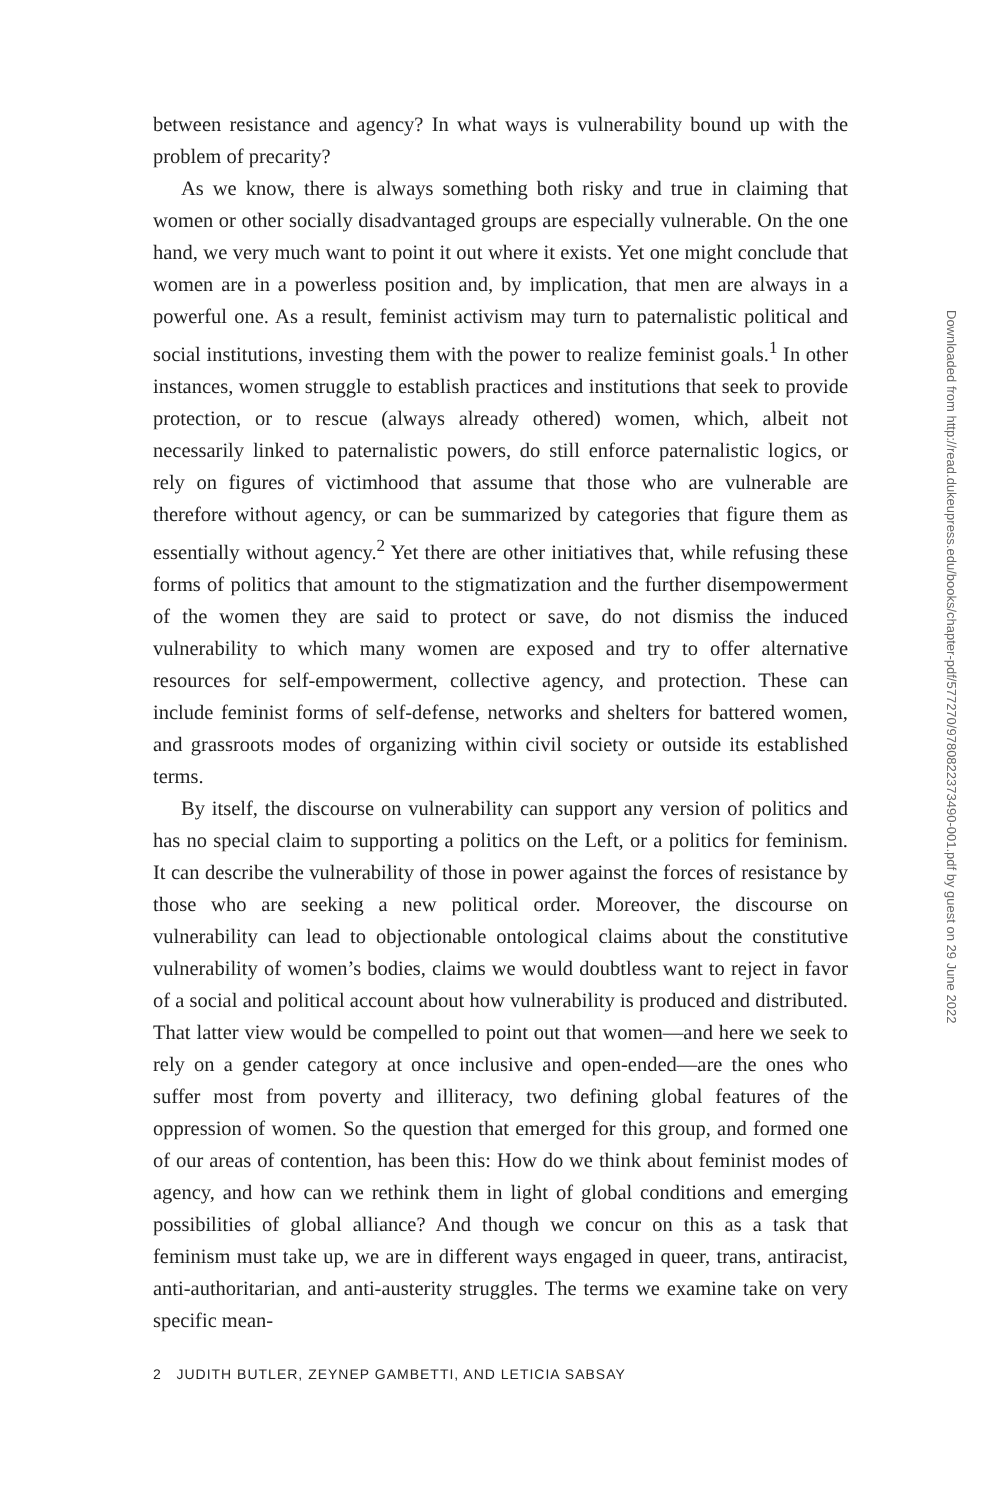between resistance and agency? In what ways is vulnerability bound up with the problem of precarity?
As we know, there is always something both risky and true in claiming that women or other socially disadvantaged groups are especially vulnerable. On the one hand, we very much want to point it out where it exists. Yet one might conclude that women are in a powerless position and, by implication, that men are always in a powerful one. As a result, feminist activism may turn to paternalistic political and social institutions, investing them with the power to realize feminist goals.<sup>1</sup> In other instances, women struggle to establish practices and institutions that seek to provide protection, or to rescue (always already othered) women, which, albeit not necessarily linked to paternalistic powers, do still enforce paternalistic logics, or rely on figures of victimhood that assume that those who are vulnerable are therefore without agency, or can be summarized by categories that figure them as essentially without agency.<sup>2</sup> Yet there are other initiatives that, while refusing these forms of politics that amount to the stigmatization and the further disempowerment of the women they are said to protect or save, do not dismiss the induced vulnerability to which many women are exposed and try to offer alternative resources for self-empowerment, collective agency, and protection. These can include feminist forms of self-defense, networks and shelters for battered women, and grassroots modes of organizing within civil society or outside its established terms.
By itself, the discourse on vulnerability can support any version of politics and has no special claim to supporting a politics on the Left, or a politics for feminism. It can describe the vulnerability of those in power against the forces of resistance by those who are seeking a new political order. Moreover, the discourse on vulnerability can lead to objectionable ontological claims about the constitutive vulnerability of women’s bodies, claims we would doubtless want to reject in favor of a social and political account about how vulnerability is produced and distributed. That latter view would be compelled to point out that women—and here we seek to rely on a gender category at once inclusive and open-ended—are the ones who suffer most from poverty and illiteracy, two defining global features of the oppression of women. So the question that emerged for this group, and formed one of our areas of contention, has been this: How do we think about feminist modes of agency, and how can we rethink them in light of global conditions and emerging possibilities of global alliance? And though we concur on this as a task that feminism must take up, we are in different ways engaged in queer, trans, antiracist, anti-authoritarian, and anti-austerity struggles. The terms we examine take on very specific mean-
2 JUDITH BUTLER, ZEYNEP GAMBETTI, AND LETICIA SABSAY
Downloaded from http://read.dukeupress.edu/books/chapter-pdf/577270/9780822373490-001.pdf by guest on 29 June 2022